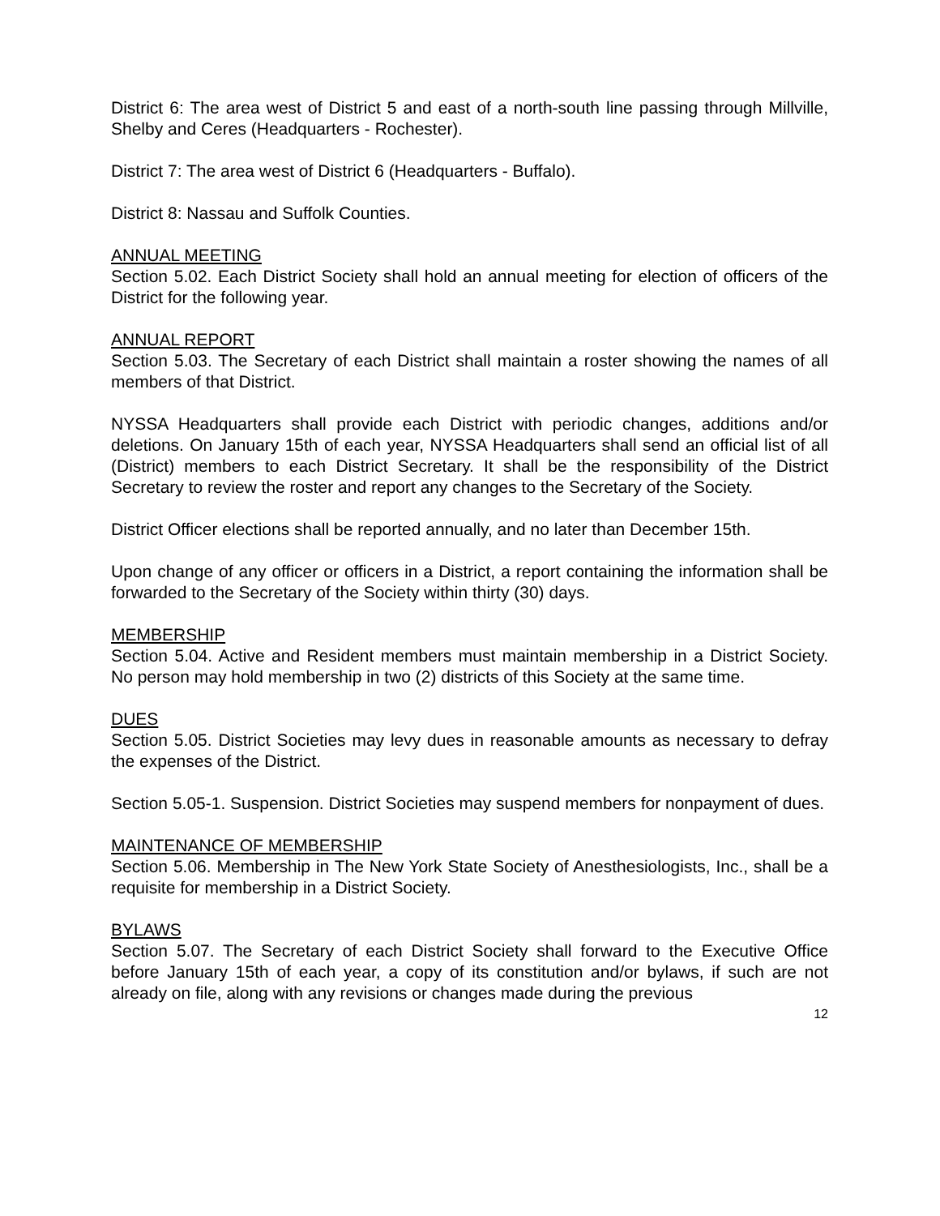District 6: The area west of District 5 and east of a north-south line passing through Millville, Shelby and Ceres (Headquarters - Rochester).
District 7: The area west of District 6 (Headquarters - Buffalo).
District 8: Nassau and Suffolk Counties.
ANNUAL MEETING
Section 5.02. Each District Society shall hold an annual meeting for election of officers of the District for the following year.
ANNUAL REPORT
Section 5.03. The Secretary of each District shall maintain a roster showing the names of all members of that District.
NYSSA Headquarters shall provide each District with periodic changes, additions and/or deletions. On January 15th of each year, NYSSA Headquarters shall send an official list of all (District) members to each District Secretary. It shall be the responsibility of the District Secretary to review the roster and report any changes to the Secretary of the Society.
District Officer elections shall be reported annually, and no later than December 15th.
Upon change of any officer or officers in a District, a report containing the information shall be forwarded to the Secretary of the Society within thirty (30) days.
MEMBERSHIP
Section 5.04. Active and Resident members must maintain membership in a District Society. No person may hold membership in two (2) districts of this Society at the same time.
DUES
Section 5.05. District Societies may levy dues in reasonable amounts as necessary to defray the expenses of the District.
Section 5.05-1. Suspension. District Societies may suspend members for nonpayment of dues.
MAINTENANCE OF MEMBERSHIP
Section 5.06. Membership in The New York State Society of Anesthesiologists, Inc., shall be a requisite for membership in a District Society.
BYLAWS
Section 5.07. The Secretary of each District Society shall forward to the Executive Office before January 15th of each year, a copy of its constitution and/or bylaws, if such are not already on file, along with any revisions or changes made during the previous
12